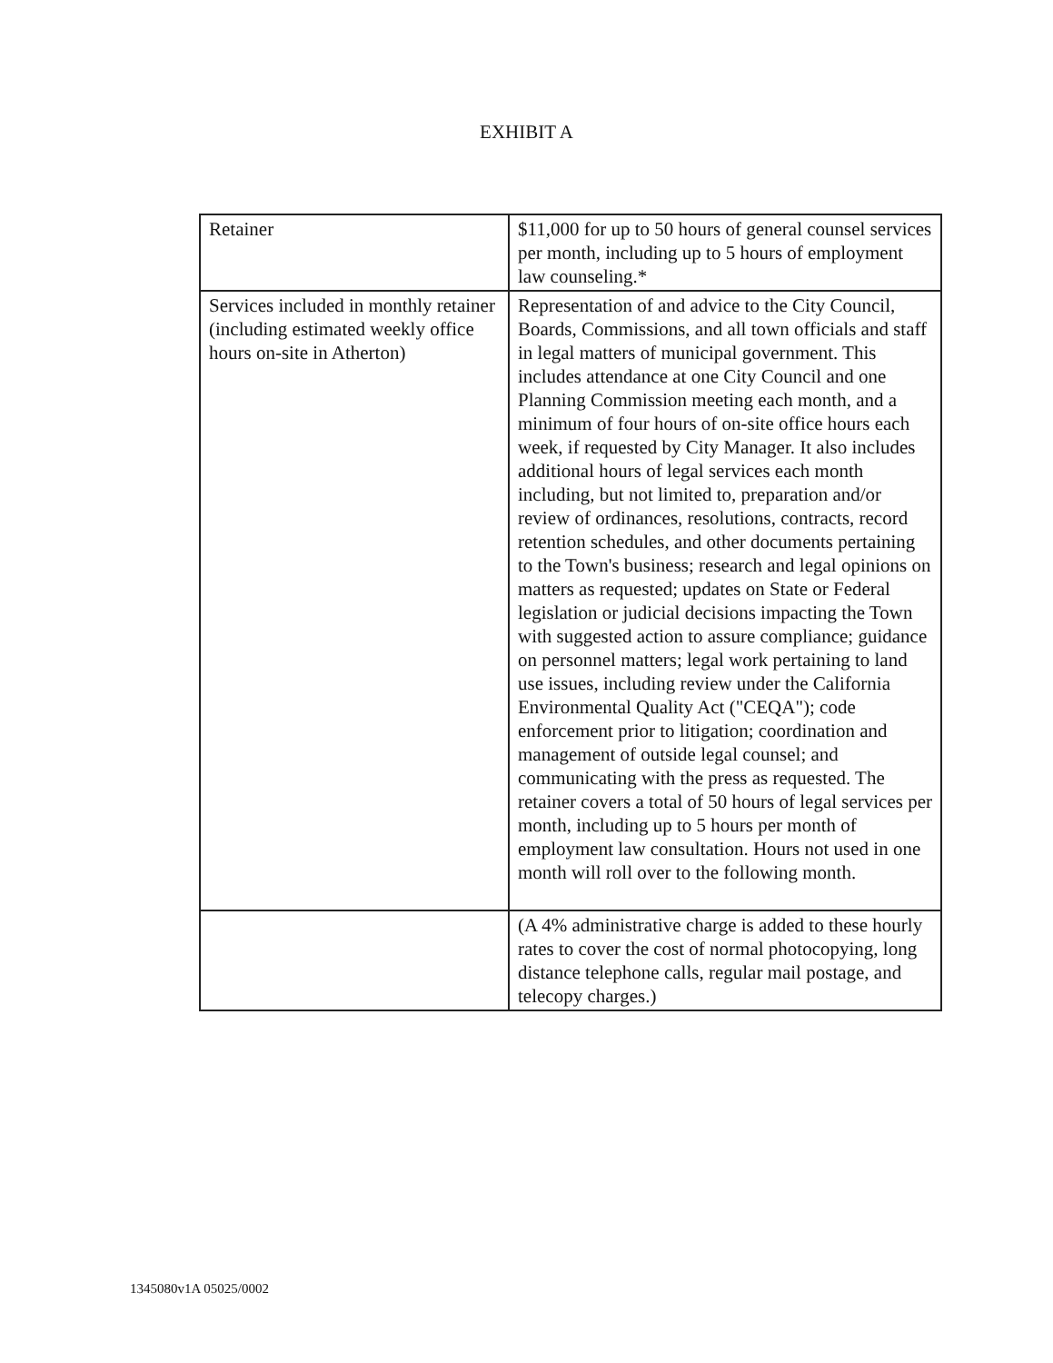EXHIBIT A
| Retainer | $11,000 for up to 50 hours of general counsel services per month, including up to 5 hours of employment law counseling.* |
| Services included in monthly retainer (including estimated weekly office hours on-site in Atherton) | Representation of and advice to the City Council, Boards, Commissions, and all town officials and staff in legal matters of municipal government. This includes attendance at one City Council and one Planning Commission meeting each month, and a minimum of four hours of on-site office hours each week, if requested by City Manager. It also includes additional hours of legal services each month including, but not limited to, preparation and/or review of ordinances, resolutions, contracts, record retention schedules, and other documents pertaining to the Town's business; research and legal opinions on matters as requested; updates on State or Federal legislation or judicial decisions impacting the Town with suggested action to assure compliance; guidance on personnel matters; legal work pertaining to land use issues, including review under the California Environmental Quality Act ("CEQA"); code enforcement prior to litigation; coordination and management of outside legal counsel; and communicating with the press as requested. The retainer covers a total of 50 hours of legal services per month, including up to 5 hours per month of employment law consultation. Hours not used in one month will roll over to the following month. |
| | (A 4% administrative charge is added to these hourly rates to cover the cost of normal photocopying, long distance telephone calls, regular mail postage, and telecopy charges.) |
1345080v1A 05025/0002